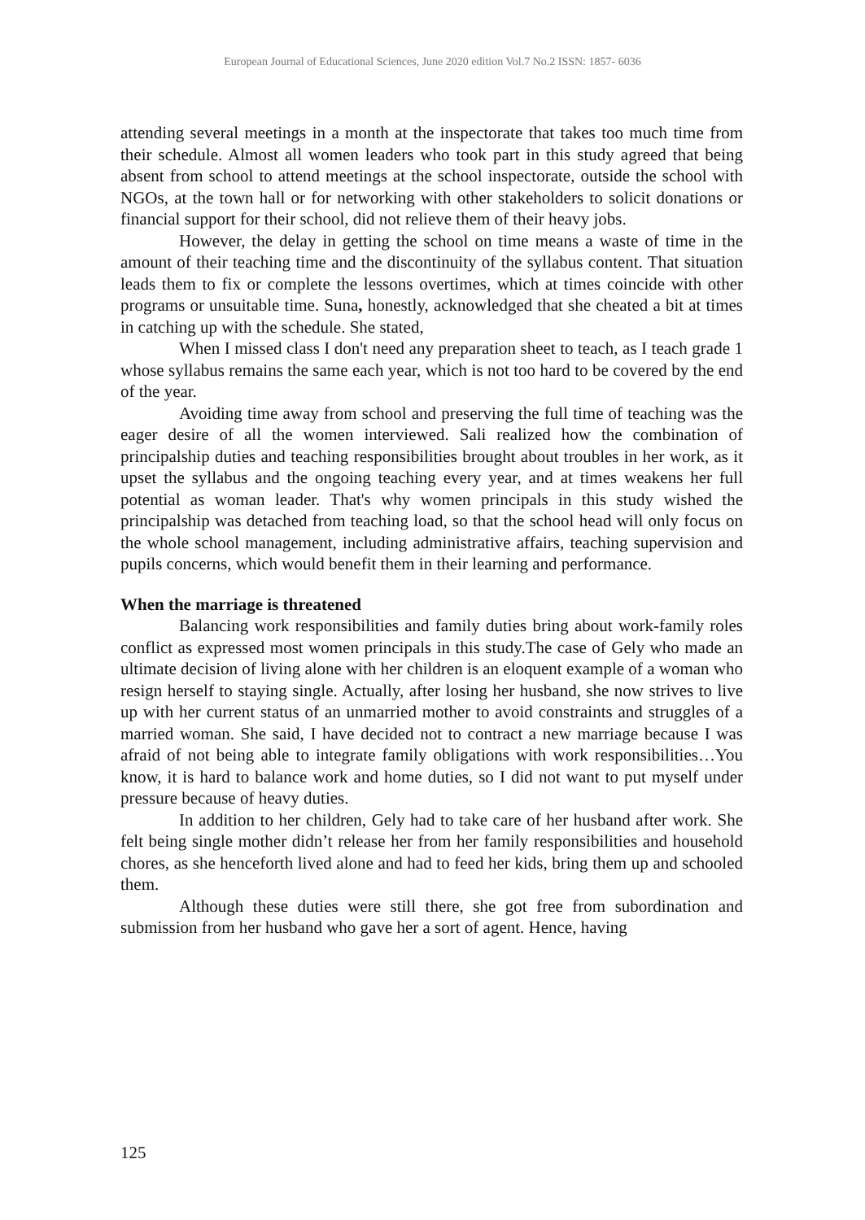European Journal of Educational Sciences, June 2020 edition Vol.7 No.2 ISSN: 1857- 6036
attending several meetings in a month at the inspectorate that takes too much time from their schedule. Almost all women leaders who took part in this study agreed that being absent from school to attend meetings at the school inspectorate, outside the school with NGOs, at the town hall or for networking with other stakeholders to solicit donations or financial support for their school, did not relieve them of their heavy jobs.
However, the delay in getting the school on time means a waste of time in the amount of their teaching time and the discontinuity of the syllabus content. That situation leads them to fix or complete the lessons overtimes, which at times coincide with other programs or unsuitable time. Suna, honestly, acknowledged that she cheated a bit at times in catching up with the schedule. She stated,
When I missed class I don't need any preparation sheet to teach, as I teach grade 1 whose syllabus remains the same each year, which is not too hard to be covered by the end of the year.
Avoiding time away from school and preserving the full time of teaching was the eager desire of all the women interviewed. Sali realized how the combination of principalship duties and teaching responsibilities brought about troubles in her work, as it upset the syllabus and the ongoing teaching every year, and at times weakens her full potential as woman leader. That's why women principals in this study wished the principalship was detached from teaching load, so that the school head will only focus on the whole school management, including administrative affairs, teaching supervision and pupils concerns, which would benefit them in their learning and performance.
When the marriage is threatened
Balancing work responsibilities and family duties bring about work-family roles conflict as expressed most women principals in this study.The case of Gely who made an ultimate decision of living alone with her children is an eloquent example of a woman who resign herself to staying single. Actually, after losing her husband, she now strives to live up with her current status of an unmarried mother to avoid constraints and struggles of a married woman. She said, I have decided not to contract a new marriage because I was afraid of not being able to integrate family obligations with work responsibilities…You know, it is hard to balance work and home duties, so I did not want to put myself under pressure because of heavy duties.
In addition to her children, Gely had to take care of her husband after work. She felt being single mother didn’t release her from her family responsibilities and household chores, as she henceforth lived alone and had to feed her kids, bring them up and schooled them.
Although these duties were still there, she got free from subordination and submission from her husband who gave her a sort of agent. Hence, having
125